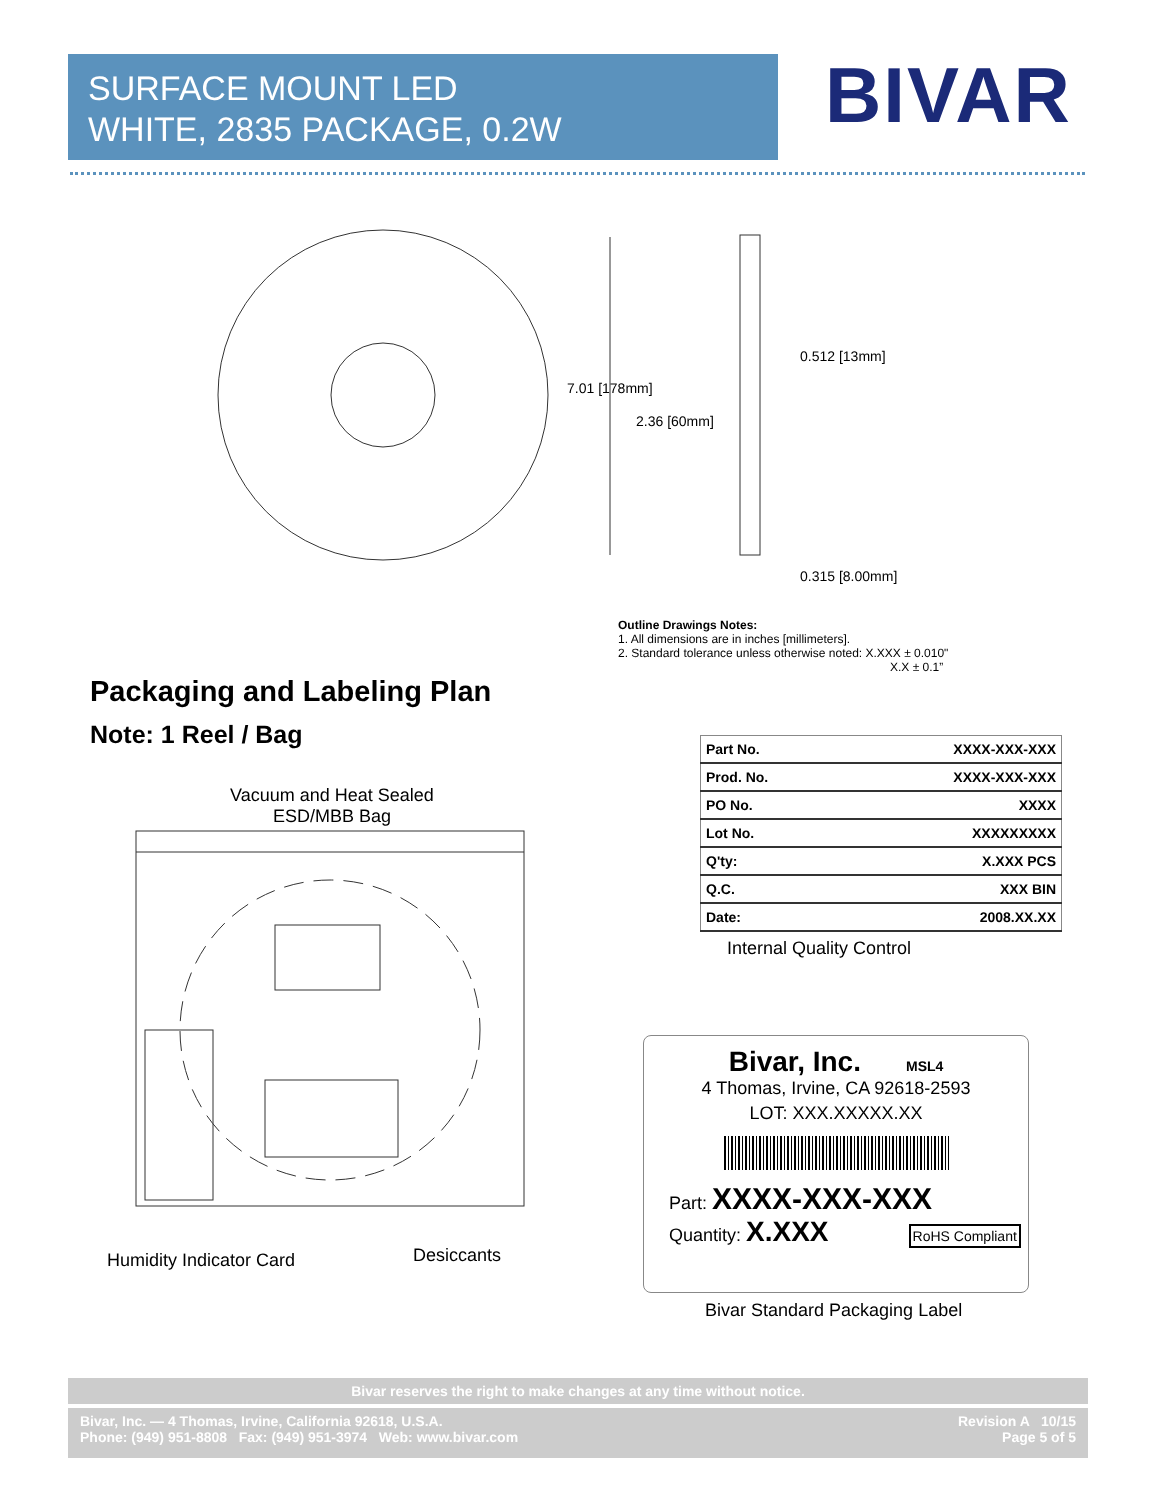SURFACE MOUNT LED
WHITE, 2835 PACKAGE, 0.2W
BIVAR
7.01 [178mm]
2.36 [60mm]
0.512 [13mm]
0.315 [8.00mm]
Outline Drawings Notes:
1. All dimensions are in inches [millimeters].
2. Standard tolerance unless otherwise noted: X.XXX ± 0.010"
X.X ± 0.1”
Packaging and Labeling Plan
Note: 1 Reel / Bag
Vacuum and Heat Sealed
ESD/MBB Bag
Humidity Indicator Card Desiccants
| Part No. | XXXX-XXX-XXX |
| Prod. No. | XXXX-XXX-XXX |
| PO No. | XXXX |
| Lot No. | XXXXXXXXX |
| Q'ty: | X.XXX PCS |
| Q.C. | XXX BIN |
| Date: | 2008.XX.XX |
Internal Quality Control
Bivar, Inc. MSL4
4 Thomas, Irvine, CA 92618-2593
LOT: XXX.XXXXX.XX
Part: XXXX-XXX-XXX
Quantity: X.XXX RoHS Compliant
Bivar Standard Packaging Label
Bivar reserves the right to make changes at any time without notice.
Bivar, Inc. — 4 Thomas, Irvine, California 92618, U.S.A.
Phone: (949) 951-8808 Fax: (949) 951-3974 Web: www.bivar.com
Revision A 10/15
Page 5 of 5